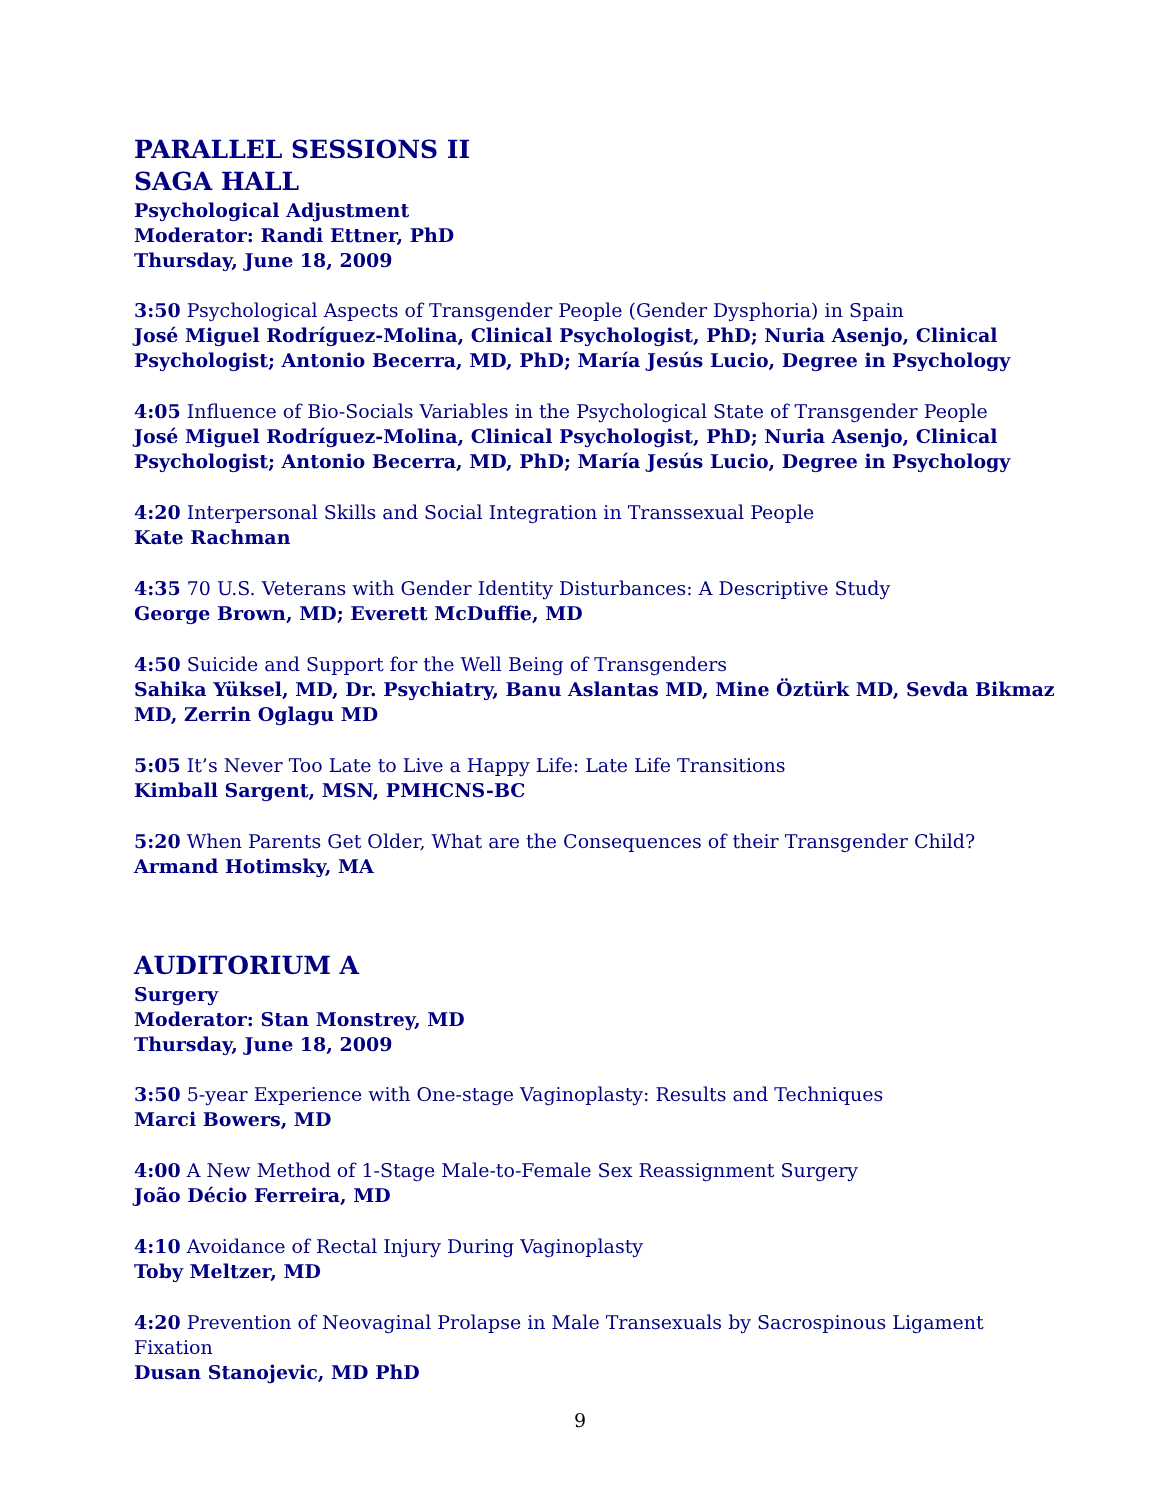PARALLEL SESSIONS II
SAGA HALL
Psychological Adjustment
Moderator: Randi Ettner, PhD
Thursday, June 18, 2009
3:50 Psychological Aspects of Transgender People (Gender Dysphoria) in Spain
José Miguel Rodríguez-Molina, Clinical Psychologist, PhD; Nuria Asenjo, Clinical Psychologist; Antonio Becerra, MD, PhD; María Jesús Lucio, Degree in Psychology
4:05 Influence of Bio-Socials Variables in the Psychological State of Transgender People
José Miguel Rodríguez-Molina, Clinical Psychologist, PhD; Nuria Asenjo, Clinical Psychologist; Antonio Becerra, MD, PhD; María Jesús Lucio, Degree in Psychology
4:20 Interpersonal Skills and Social Integration in Transsexual People
Kate Rachman
4:35 70 U.S. Veterans with Gender Identity Disturbances: A Descriptive Study
George Brown, MD; Everett McDuffie, MD
4:50 Suicide and Support for the Well Being of Transgenders
Sahika Yüksel, MD, Dr. Psychiatry, Banu Aslantas MD, Mine Öztürk MD, Sevda Bikmaz MD, Zerrin Oglagu MD
5:05 It’s Never Too Late to Live a Happy Life: Late Life Transitions
Kimball Sargent, MSN, PMHCNS-BC
5:20 When Parents Get Older, What are the Consequences of their Transgender Child?
Armand Hotimsky, MA
AUDITORIUM A
Surgery
Moderator: Stan Monstrey, MD
Thursday, June 18, 2009
3:50 5-year Experience with One-stage Vaginoplasty: Results and Techniques
Marci Bowers, MD
4:00 A New Method of 1-Stage Male-to-Female Sex Reassignment Surgery
João Décio Ferreira, MD
4:10 Avoidance of Rectal Injury During Vaginoplasty
Toby Meltzer, MD
4:20 Prevention of Neovaginal Prolapse in Male Transexuals by Sacrospinous Ligament Fixation
Dusan Stanojevic, MD PhD
9